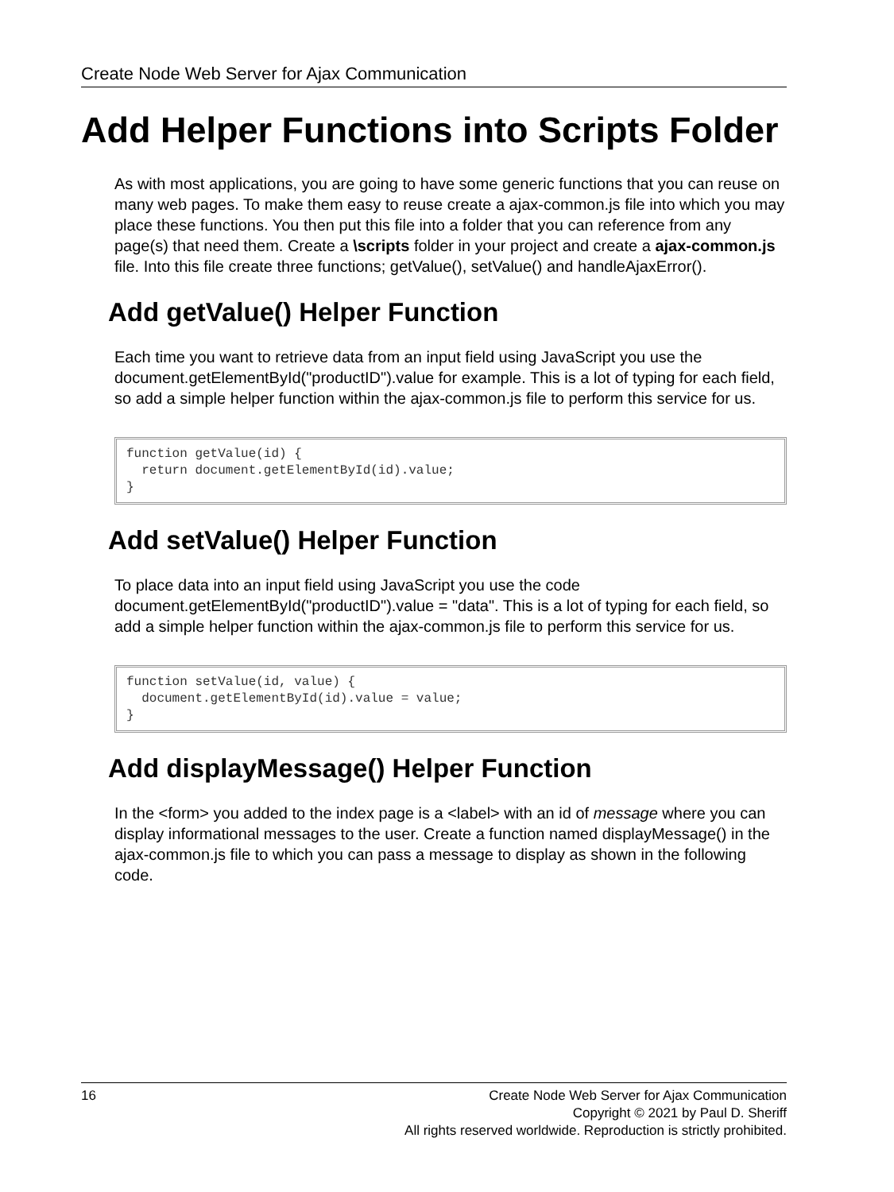Create Node Web Server for Ajax Communication
Add Helper Functions into Scripts Folder
As with most applications, you are going to have some generic functions that you can reuse on many web pages. To make them easy to reuse create a ajax-common.js file into which you may place these functions. You then put this file into a folder that you can reference from any page(s) that need them. Create a \scripts folder in your project and create a ajax-common.js file. Into this file create three functions; getValue(), setValue() and handleAjaxError().
Add getValue() Helper Function
Each time you want to retrieve data from an input field using JavaScript you use the document.getElementById("productID").value for example. This is a lot of typing for each field, so add a simple helper function within the ajax-common.js file to perform this service for us.
function getValue(id) {
  return document.getElementById(id).value;
}
Add setValue() Helper Function
To place data into an input field using JavaScript you use the code document.getElementById("productID").value = "data". This is a lot of typing for each field, so add a simple helper function within the ajax-common.js file to perform this service for us.
function setValue(id, value) {
  document.getElementById(id).value = value;
}
Add displayMessage() Helper Function
In the <form> you added to the index page is a <label> with an id of message where you can display informational messages to the user. Create a function named displayMessage() in the ajax-common.js file to which you can pass a message to display as shown in the following code.
16 Create Node Web Server for Ajax Communication
Copyright © 2021 by Paul D. Sheriff
All rights reserved worldwide. Reproduction is strictly prohibited.